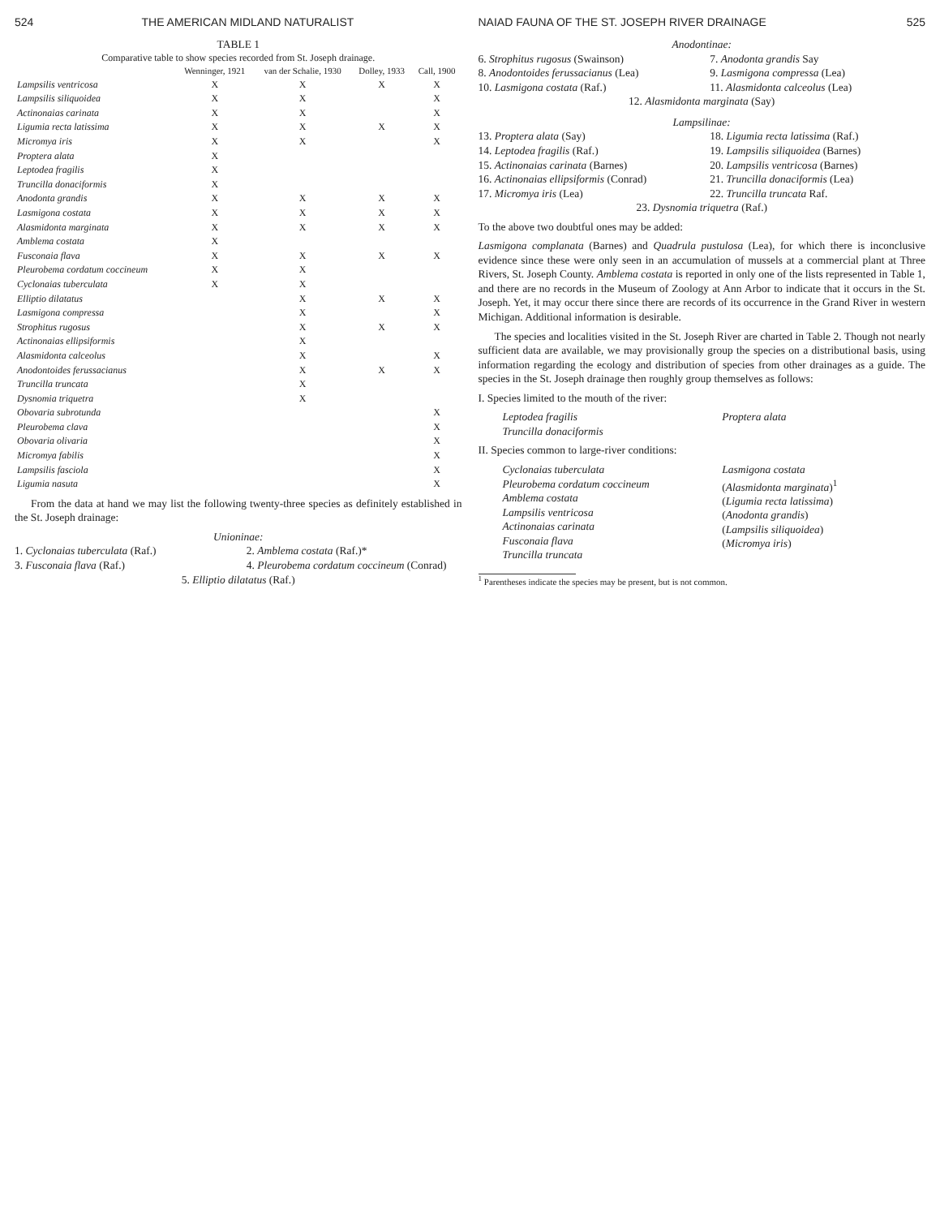524 THE AMERICAN MIDLAND NATURALIST
TABLE 1
Comparative table to show species recorded from St. Joseph drainage.
| | Wenninger, 1921 | van der Schalie, 1930 | Dolley, 1933 | Call, 1900 |
| --- | --- | --- | --- | --- |
| Lampsilis ventricosa | X | X | X | X |
| Lampsilis siliquoidea | X | X | | X |
| Actinonaias carinata | X | X | | X |
| Ligumia recta latissima | X | X | X | X |
| Micromya iris | X | X | | X |
| Proptera alata | X | | | |
| Leptodea fragilis | X | | | |
| Truncilla donaciformis | X | | | |
| Anodonta grandis | X | X | X | X |
| Lasmigona costata | X | X | X | X |
| Alasmidonta marginata | X | X | X | X |
| Amblema costata | X | | | |
| Fusconaia flava | X | X | X | X |
| Pleurobema cordatum coccineum | X | X | | |
| Cyclonaias tuberculata | X | X | | |
| Elliptio dilatatus | | X | X | X |
| Lasmigona compressa | | X | | X |
| Strophitus rugosus | | X | X | X |
| Actinonaias ellipsiformis | | X | | |
| Alasmidonta calceolus | | X | | X |
| Anodontoides ferussacianus | | X | X | X |
| Truncilla truncata | | X | | |
| Dysnomia triquetra | | X | | |
| Obovaria subrotunda | | | | X |
| Pleurobema clava | | | | X |
| Obovaria olivaria | | | | X |
| Micromya fabilis | | | | X |
| Lampsilis fasciola | | | | X |
| Ligumia nasuta | | | | X |
From the data at hand we may list the following twenty-three species as definitely established in the St. Joseph drainage:
Unioninae:
1. Cyclonaias tuberculata (Raf.)
3. Fusconaia flava (Raf.)
2. Amblema costata (Raf.)*
4. Pleurobema cordatum coccineum (Conrad)
5. Elliptio dilatatus (Raf.)
NAIAD FAUNA OF THE ST. JOSEPH RIVER DRAINAGE 525
Anodontinae:
6. Strophitus rugosus (Swainson)
8. Anodontoides ferussacianus (Lea)
10. Lasmigona costata (Raf.)
7. Anodonta grandis Say
9. Lasmigona compressa (Lea)
11. Alasmidonta calceolus (Lea)
12. Alasmidonta marginata (Say)
Lampsilinae:
13. Proptera alata (Say)
14. Leptodea fragilis (Raf.)
15. Actinonaias carinata (Barnes)
16. Actinonaias ellipsiformis (Conrad)
17. Micromya iris (Lea)
18. Ligumia recta latissima (Raf.)
19. Lampsilis siliquoidea (Barnes)
20. Lampsilis ventricosa (Barnes)
21. Truncilla donaciformis (Lea)
22. Truncilla truncata Raf.
23. Dysnomia triquetra (Raf.)
To the above two doubtful ones may be added:
Lasmigona complanata (Barnes) and Quadrula pustulosa (Lea), for which there is inconclusive evidence since these were only seen in an accumulation of mussels at a commercial plant at Three Rivers, St. Joseph County. Amblema costata is reported in only one of the lists represented in Table 1, and there are no records in the Museum of Zoology at Ann Arbor to indicate that it occurs in the St. Joseph. Yet, it may occur there since there are records of its occurrence in the Grand River in western Michigan. Additional information is desirable.
The species and localities visited in the St. Joseph River are charted in Table 2. Though not nearly sufficient data are available, we may provisionally group the species on a distributional basis, using information regarding the ecology and distribution of species from other drainages as a guide. The species in the St. Joseph drainage then roughly group themselves as follows:
I. Species limited to the mouth of the river:
Leptodea fragilis
Truncilla donaciformis
Proptera alata
II. Species common to large-river conditions:
Cyclonaias tuberculata
Pleurobema cordatum coccineum
Amblema costata
Lampsilis ventricosa
Actinonaias carinata
Fusconaia flava
Truncilla truncata
Lasmigona costata
(Alasmidonta marginata)<sup>1</sup>
(Ligumia recta latissima)
(Anodonta grandis)
(Lampsilis siliquoidea)
(Micromya iris)
<sup>1</sup> Parentheses indicate the species may be present, but is not common.